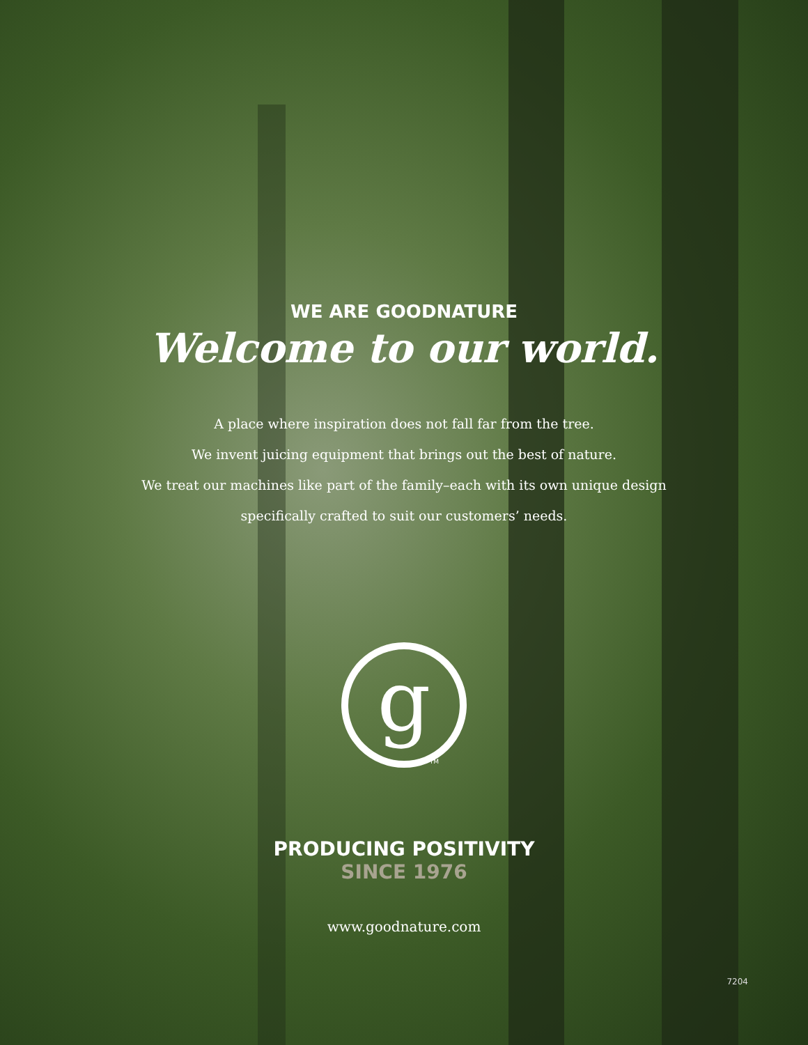WE ARE GOODNATURE
Welcome to our world.
A place where inspiration does not fall far from the tree.
We invent juicing equipment that brings out the best of nature.
We treat our machines like part of the family–each with its own unique design specifically crafted to suit our customers’ needs.
g
TM
PRODUCING POSITIVITY
SINCE 1976
www.goodnature.com
7204